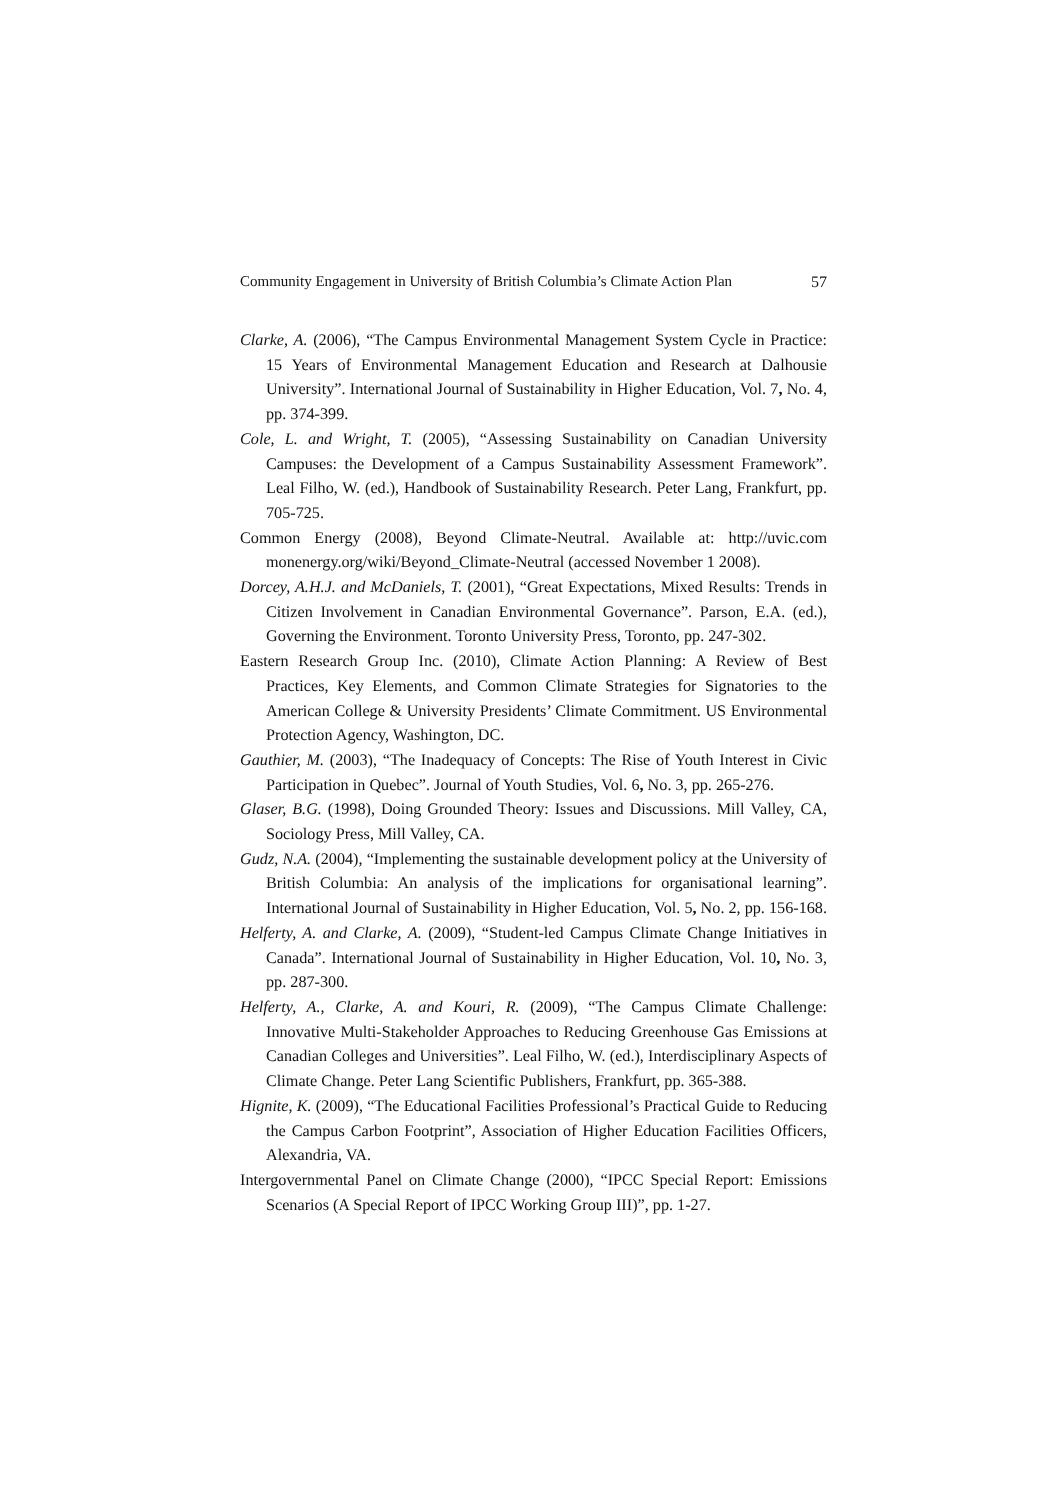Community Engagement in University of British Columbia’s Climate Action Plan 57
Clarke, A. (2006), “The Campus Environmental Management System Cycle in Practice: 15 Years of Environmental Management Education and Research at Dalhousie University”. International Journal of Sustainability in Higher Education, Vol. 7, No. 4, pp. 374-399.
Cole, L. and Wright, T. (2005), “Assessing Sustainability on Canadian University Campuses: the Development of a Campus Sustainability Assessment Framework”. Leal Filho, W. (ed.), Handbook of Sustainability Research. Peter Lang, Frankfurt, pp. 705-725.
Common Energy (2008), Beyond Climate-Neutral. Available at: http://uvic.com monenergy.org/wiki/Beyond_Climate-Neutral (accessed November 1 2008).
Dorcey, A.H.J. and McDaniels, T. (2001), “Great Expectations, Mixed Results: Trends in Citizen Involvement in Canadian Environmental Governance”. Parson, E.A. (ed.), Governing the Environment. Toronto University Press, Toronto, pp. 247-302.
Eastern Research Group Inc. (2010), Climate Action Planning: A Review of Best Practices, Key Elements, and Common Climate Strategies for Signatories to the American College & University Presidents’ Climate Commitment. US Environmental Protection Agency, Washington, DC.
Gauthier, M. (2003), “The Inadequacy of Concepts: The Rise of Youth Interest in Civic Participation in Quebec”. Journal of Youth Studies, Vol. 6, No. 3, pp. 265-276.
Glaser, B.G. (1998), Doing Grounded Theory: Issues and Discussions. Mill Valley, CA, Sociology Press, Mill Valley, CA.
Gudz, N.A. (2004), “Implementing the sustainable development policy at the University of British Columbia: An analysis of the implications for organisational learning”. International Journal of Sustainability in Higher Education, Vol. 5, No. 2, pp. 156-168.
Helferty, A. and Clarke, A. (2009), “Student-led Campus Climate Change Initiatives in Canada”. International Journal of Sustainability in Higher Education, Vol. 10, No. 3, pp. 287-300.
Helferty, A., Clarke, A. and Kouri, R. (2009), “The Campus Climate Challenge: Innovative Multi-Stakeholder Approaches to Reducing Greenhouse Gas Emissions at Canadian Colleges and Universities”. Leal Filho, W. (ed.), Interdisciplinary Aspects of Climate Change. Peter Lang Scientific Publishers, Frankfurt, pp. 365-388.
Hignite, K. (2009), “The Educational Facilities Professional’s Practical Guide to Reducing the Campus Carbon Footprint”, Association of Higher Education Facilities Officers, Alexandria, VA.
Intergovernmental Panel on Climate Change (2000), “IPCC Special Report: Emissions Scenarios (A Special Report of IPCC Working Group III)”, pp. 1-27.